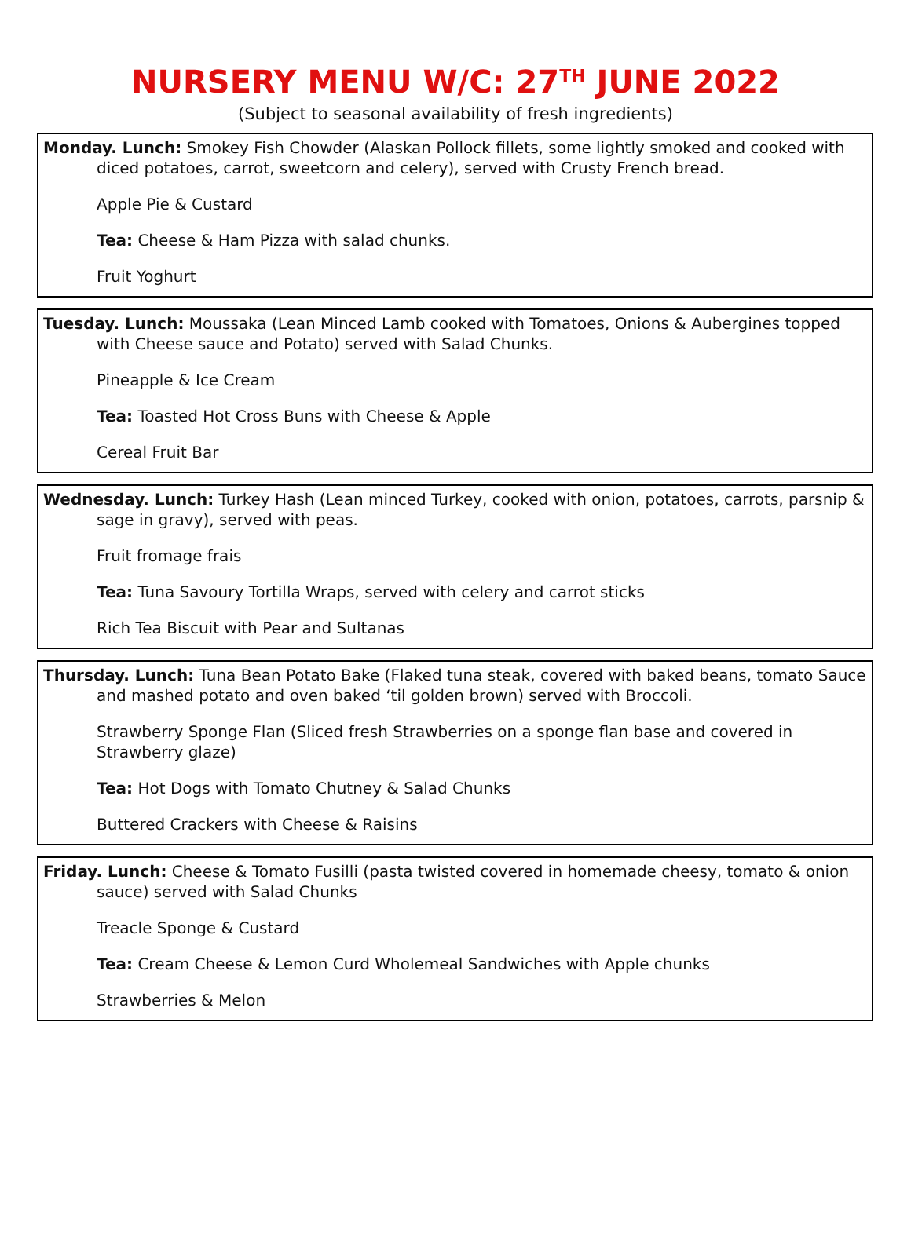NURSERY MENU W/C: 27<sup>TH</sup> JUNE 2022
(Subject to seasonal availability of fresh ingredients)
Monday. Lunch: Smokey Fish Chowder (Alaskan Pollock fillets, some lightly smoked and cooked with diced potatoes, carrot, sweetcorn and celery), served with Crusty French bread.
Apple Pie & Custard
Tea: Cheese & Ham Pizza with salad chunks.
Fruit Yoghurt
Tuesday. Lunch: Moussaka (Lean Minced Lamb cooked with Tomatoes, Onions & Aubergines topped with Cheese sauce and Potato) served with Salad Chunks.
Pineapple & Ice Cream
Tea: Toasted Hot Cross Buns with Cheese & Apple
Cereal Fruit Bar
Wednesday. Lunch: Turkey Hash (Lean minced Turkey, cooked with onion, potatoes, carrots, parsnip & sage in gravy), served with peas.
Fruit fromage frais
Tea: Tuna Savoury Tortilla Wraps, served with celery and carrot sticks
Rich Tea Biscuit with Pear and Sultanas
Thursday. Lunch: Tuna Bean Potato Bake (Flaked tuna steak, covered with baked beans, tomato Sauce and mashed potato and oven baked ‘til golden brown) served with Broccoli.
Strawberry Sponge Flan (Sliced fresh Strawberries on a sponge flan base and covered in Strawberry glaze)
Tea: Hot Dogs with Tomato Chutney & Salad Chunks
Buttered Crackers with Cheese & Raisins
Friday. Lunch: Cheese & Tomato Fusilli (pasta twisted covered in homemade cheesy, tomato & onion sauce) served with Salad Chunks
Treacle Sponge & Custard
Tea: Cream Cheese & Lemon Curd Wholemeal Sandwiches with Apple chunks
Strawberries & Melon